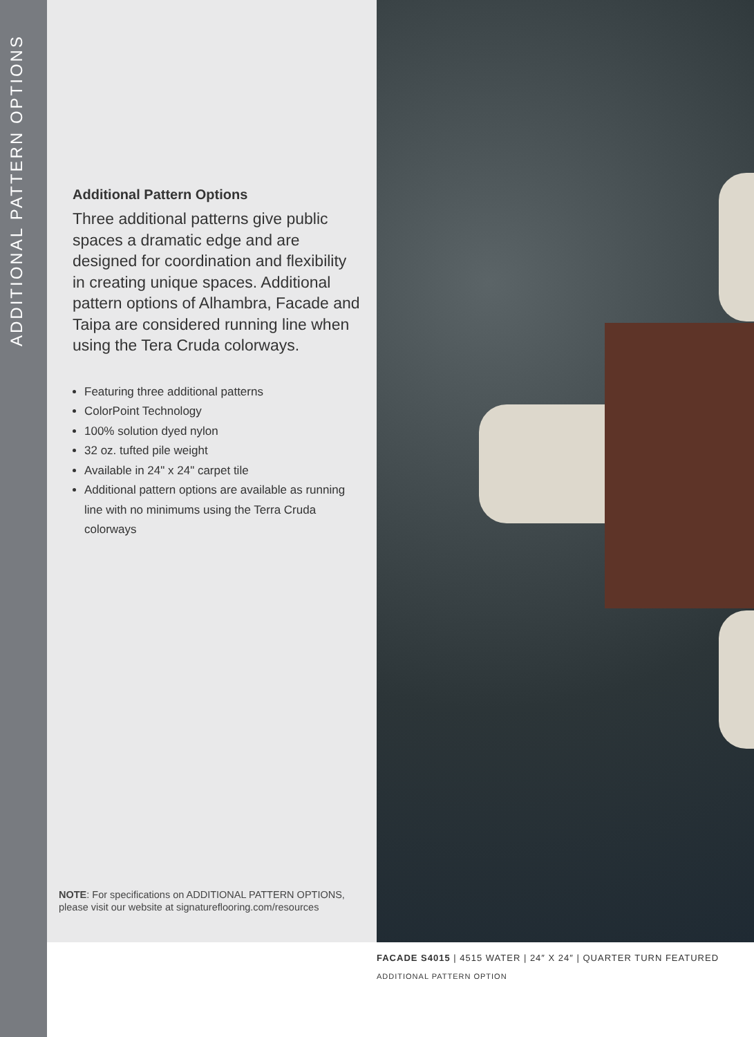ADDITIONAL PATTERN OPTIONS
Additional Pattern Options
Three additional patterns give public spaces a dramatic edge and are designed for coordination and flexibility in creating unique spaces. Additional pattern options of Alhambra, Facade and Taipa are considered running line when using the Tera Cruda colorways.
Featuring three additional patterns
ColorPoint Technology
100% solution dyed nylon
32 oz. tufted pile weight
Available in 24" x 24" carpet tile
Additional pattern options are available as running line with no minimums using the Terra Cruda colorways
NOTE: For specifications on ADDITIONAL PATTERN OPTIONS, please visit our website at signatureflooring.com/resources
FACADE S4015 | 4515 WATER | 24″ X 24″ | QUARTER TURN FEATURED
ADDITIONAL PATTERN OPTION